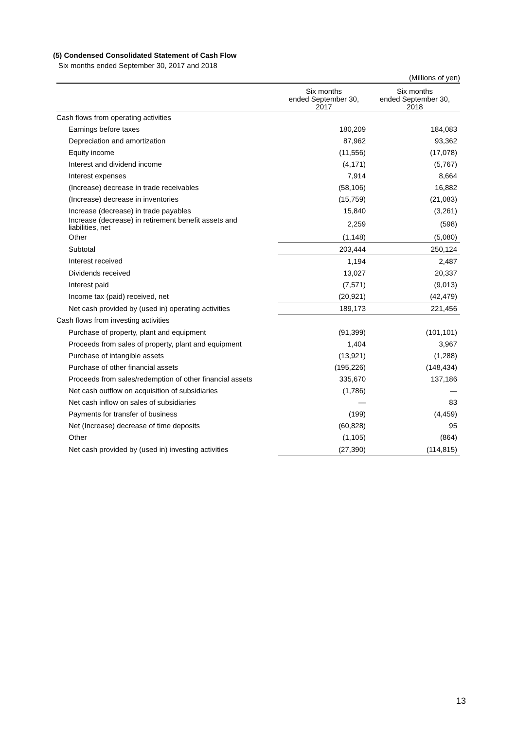(5) Condensed Consolidated Statement of Cash Flow
Six months ended September 30, 2017 and 2018
| (Millions of yen) | | |
| | Six months ended September 30, 2017 | Six months ended September 30, 2018 |
| Cash flows from operating activities | | |
| Earnings before taxes | 180,209 | 184,083 |
| Depreciation and amortization | 87,962 | 93,362 |
| Equity income | (11,556) | (17,078) |
| Interest and dividend income | (4,171) | (5,767) |
| Interest expenses | 7,914 | 8,664 |
| (Increase) decrease in trade receivables | (58,106) | 16,882 |
| (Increase) decrease in inventories | (15,759) | (21,083) |
| Increase (decrease) in trade payables | 15,840 | (3,261) |
| Increase (decrease) in retirement benefit assets and liabilities, net | 2,259 | (598) |
| Other | (1,148) | (5,080) |
| Subtotal | 203,444 | 250,124 |
| Interest received | 1,194 | 2,487 |
| Dividends received | 13,027 | 20,337 |
| Interest paid | (7,571) | (9,013) |
| Income tax (paid) received, net | (20,921) | (42,479) |
| Net cash provided by (used in) operating activities | 189,173 | 221,456 |
| Cash flows from investing activities | | |
| Purchase of property, plant and equipment | (91,399) | (101,101) |
| Proceeds from sales of property, plant and equipment | 1,404 | 3,967 |
| Purchase of intangible assets | (13,921) | (1,288) |
| Purchase of other financial assets | (195,226) | (148,434) |
| Proceeds from sales/redemption of other financial assets | 335,670 | 137,186 |
| Net cash outflow on acquisition of subsidiaries | (1,786) | — |
| Net cash inflow on sales of subsidiaries | — | 83 |
| Payments for transfer of business | (199) | (4,459) |
| Net (Increase) decrease of time deposits | (60,828) | 95 |
| Other | (1,105) | (864) |
| Net cash provided by (used in) investing activities | (27,390) | (114,815) |
13